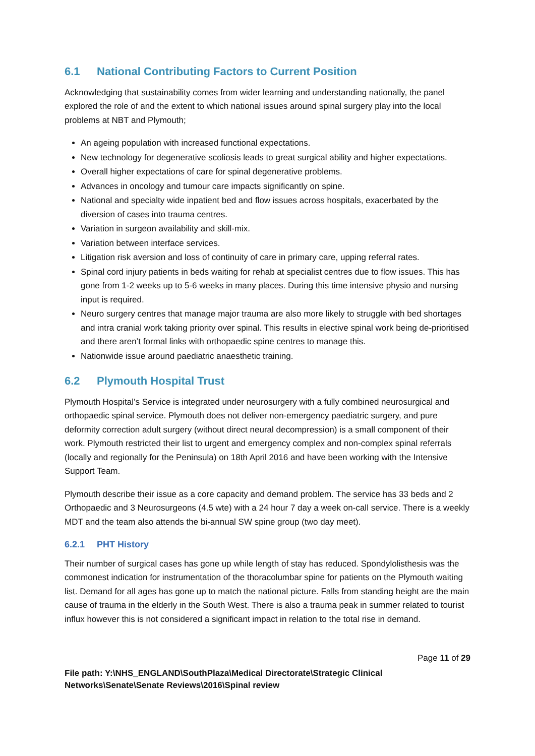6.1 National Contributing Factors to Current Position
Acknowledging that sustainability comes from wider learning and understanding nationally, the panel explored the role of and the extent to which national issues around spinal surgery play into the local problems at NBT and Plymouth;
An ageing population with increased functional expectations.
New technology for degenerative scoliosis leads to great surgical ability and higher expectations.
Overall higher expectations of care for spinal degenerative problems.
Advances in oncology and tumour care impacts significantly on spine.
National and specialty wide inpatient bed and flow issues across hospitals, exacerbated by the diversion of cases into trauma centres.
Variation in surgeon availability and skill-mix.
Variation between interface services.
Litigation risk aversion and loss of continuity of care in primary care, upping referral rates.
Spinal cord injury patients in beds waiting for rehab at specialist centres due to flow issues. This has gone from 1-2 weeks up to 5-6 weeks in many places. During this time intensive physio and nursing input is required.
Neuro surgery centres that manage major trauma are also more likely to struggle with bed shortages and intra cranial work taking priority over spinal. This results in elective spinal work being de-prioritised and there aren’t formal links with orthopaedic spine centres to manage this.
Nationwide issue around paediatric anaesthetic training.
6.2 Plymouth Hospital Trust
Plymouth Hospital’s Service is integrated under neurosurgery with a fully combined neurosurgical and orthopaedic spinal service. Plymouth does not deliver non-emergency paediatric surgery, and pure deformity correction adult surgery (without direct neural decompression) is a small component of their work. Plymouth restricted their list to urgent and emergency complex and non-complex spinal referrals (locally and regionally for the Peninsula) on 18th April 2016 and have been working with the Intensive Support Team.
Plymouth describe their issue as a core capacity and demand problem. The service has 33 beds and 2 Orthopaedic and 3 Neurosurgeons (4.5 wte) with a 24 hour 7 day a week on-call service. There is a weekly MDT and the team also attends the bi-annual SW spine group (two day meet).
6.2.1 PHT History
Their number of surgical cases has gone up while length of stay has reduced. Spondylolisthesis was the commonest indication for instrumentation of the thoracolumbar spine for patients on the Plymouth waiting list. Demand for all ages has gone up to match the national picture. Falls from standing height are the main cause of trauma in the elderly in the South West. There is also a trauma peak in summer related to tourist influx however this is not considered a significant impact in relation to the total rise in demand.
Page 11 of 29
File path: Y:\NHS_ENGLAND\SouthPlaza\Medical Directorate\Strategic Clinical Networks\Senate\Senate Reviews\2016\Spinal review